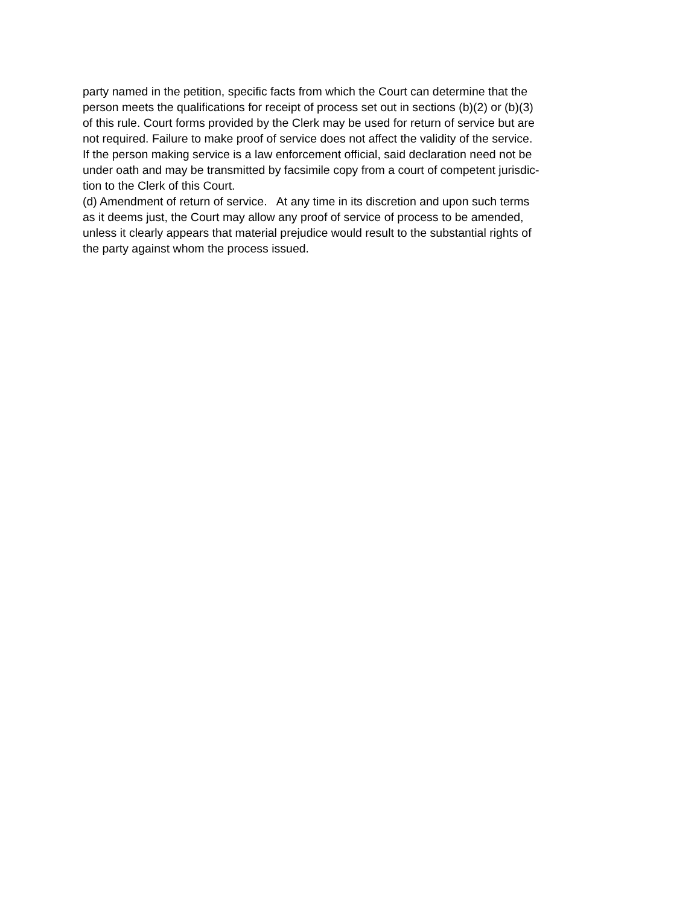party named in the petition, specific facts from which the Court can determine that the
person meets the qualifications for receipt of process set out in sections (b)(2) or (b)(3)
of this rule. Court forms provided by the Clerk may be used for return of service but are
not required. Failure to make proof of service does not affect the validity of the service.
If the person making service is a law enforcement official, said declaration need not be
under oath and may be transmitted by facsimile copy from a court of competent jurisdic-
tion to the Clerk of this Court.
(d) Amendment of return of service. At any time in its discretion and upon such terms
as it deems just, the Court may allow any proof of service of process to be amended,
unless it clearly appears that material prejudice would result to the substantial rights of
the party against whom the process issued.